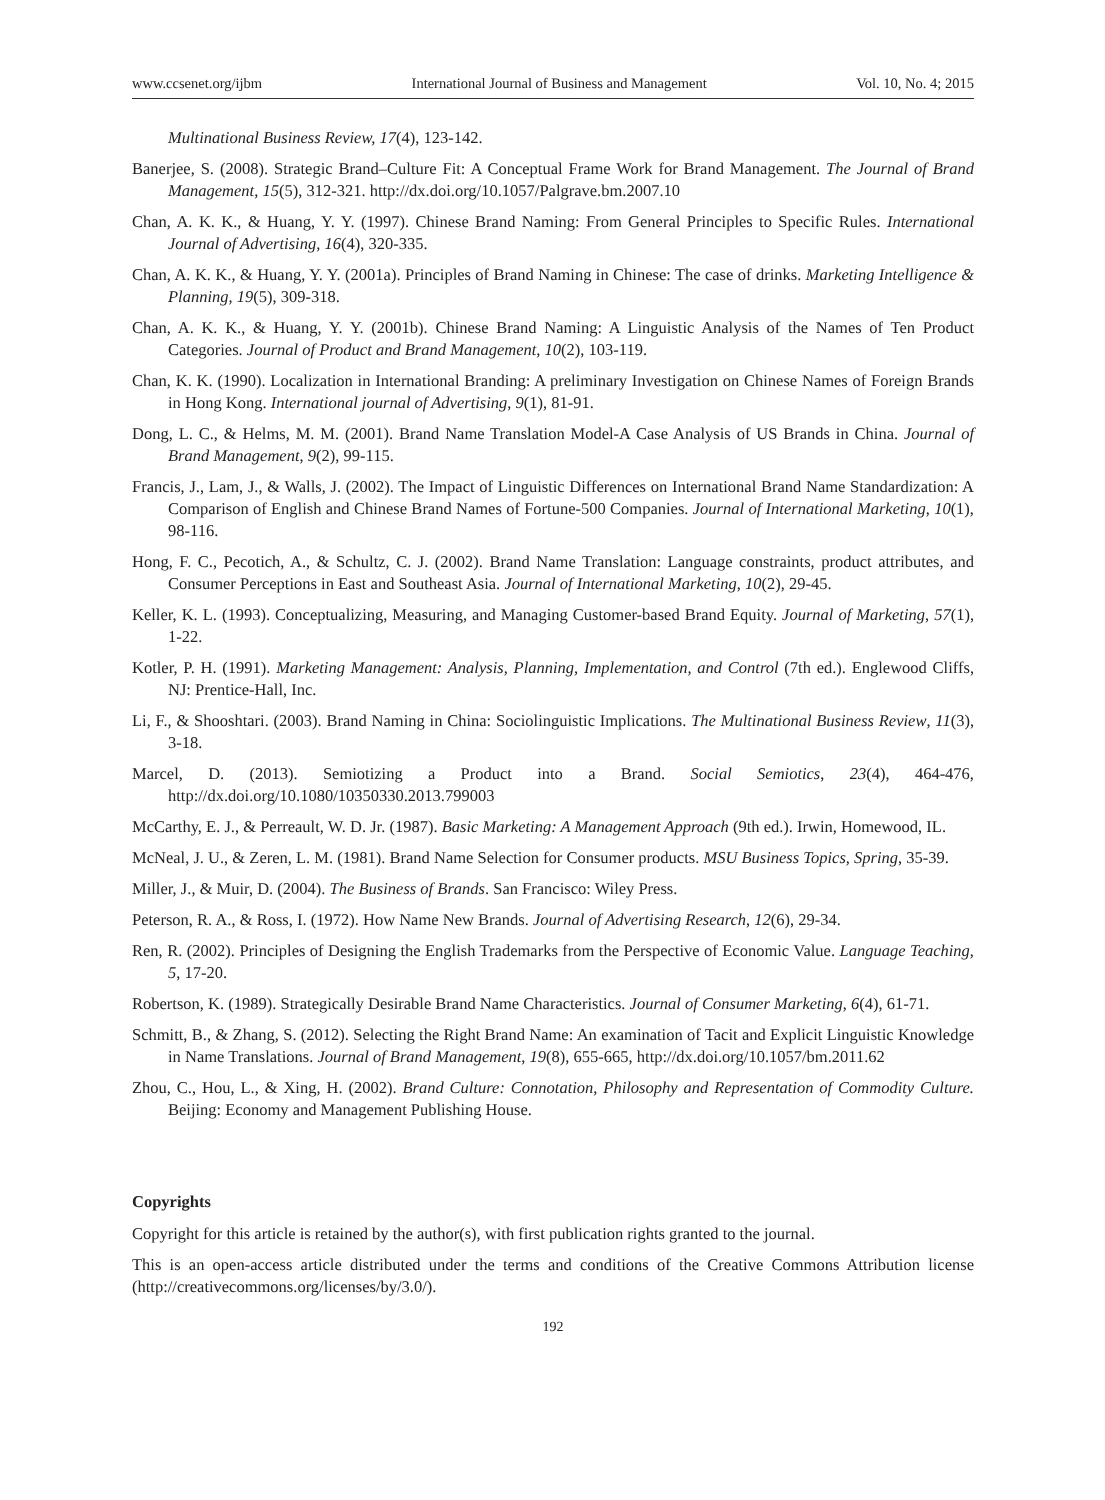www.ccsenet.org/ijbm International Journal of Business and Management Vol. 10, No. 4; 2015
Multinational Business Review, 17(4), 123-142.
Banerjee, S. (2008). Strategic Brand–Culture Fit: A Conceptual Frame Work for Brand Management. The Journal of Brand Management, 15(5), 312-321. http://dx.doi.org/10.1057/Palgrave.bm.2007.10
Chan, A. K. K., & Huang, Y. Y. (1997). Chinese Brand Naming: From General Principles to Specific Rules. International Journal of Advertising, 16(4), 320-335.
Chan, A. K. K., & Huang, Y. Y. (2001a). Principles of Brand Naming in Chinese: The case of drinks. Marketing Intelligence & Planning, 19(5), 309-318.
Chan, A. K. K., & Huang, Y. Y. (2001b). Chinese Brand Naming: A Linguistic Analysis of the Names of Ten Product Categories. Journal of Product and Brand Management, 10(2), 103-119.
Chan, K. K. (1990). Localization in International Branding: A preliminary Investigation on Chinese Names of Foreign Brands in Hong Kong. International journal of Advertising, 9(1), 81-91.
Dong, L. C., & Helms, M. M. (2001). Brand Name Translation Model-A Case Analysis of US Brands in China. Journal of Brand Management, 9(2), 99-115.
Francis, J., Lam, J., & Walls, J. (2002). The Impact of Linguistic Differences on International Brand Name Standardization: A Comparison of English and Chinese Brand Names of Fortune-500 Companies. Journal of International Marketing, 10(1), 98-116.
Hong, F. C., Pecotich, A., & Schultz, C. J. (2002). Brand Name Translation: Language constraints, product attributes, and Consumer Perceptions in East and Southeast Asia. Journal of International Marketing, 10(2), 29-45.
Keller, K. L. (1993). Conceptualizing, Measuring, and Managing Customer-based Brand Equity. Journal of Marketing, 57(1), 1-22.
Kotler, P. H. (1991). Marketing Management: Analysis, Planning, Implementation, and Control (7th ed.). Englewood Cliffs, NJ: Prentice-Hall, Inc.
Li, F., & Shooshtari. (2003). Brand Naming in China: Sociolinguistic Implications. The Multinational Business Review, 11(3), 3-18.
Marcel, D. (2013). Semiotizing a Product into a Brand. Social Semiotics, 23(4), 464-476, http://dx.doi.org/10.1080/10350330.2013.799003
McCarthy, E. J., & Perreault, W. D. Jr. (1987). Basic Marketing: A Management Approach (9th ed.). Irwin, Homewood, IL.
McNeal, J. U., & Zeren, L. M. (1981). Brand Name Selection for Consumer products. MSU Business Topics, Spring, 35-39.
Miller, J., & Muir, D. (2004). The Business of Brands. San Francisco: Wiley Press.
Peterson, R. A., & Ross, I. (1972). How Name New Brands. Journal of Advertising Research, 12(6), 29-34.
Ren, R. (2002). Principles of Designing the English Trademarks from the Perspective of Economic Value. Language Teaching, 5, 17-20.
Robertson, K. (1989). Strategically Desirable Brand Name Characteristics. Journal of Consumer Marketing, 6(4), 61-71.
Schmitt, B., & Zhang, S. (2012). Selecting the Right Brand Name: An examination of Tacit and Explicit Linguistic Knowledge in Name Translations. Journal of Brand Management, 19(8), 655-665, http://dx.doi.org/10.1057/bm.2011.62
Zhou, C., Hou, L., & Xing, H. (2002). Brand Culture: Connotation, Philosophy and Representation of Commodity Culture. Beijing: Economy and Management Publishing House.
Copyrights
Copyright for this article is retained by the author(s), with first publication rights granted to the journal.
This is an open-access article distributed under the terms and conditions of the Creative Commons Attribution license (http://creativecommons.org/licenses/by/3.0/).
192